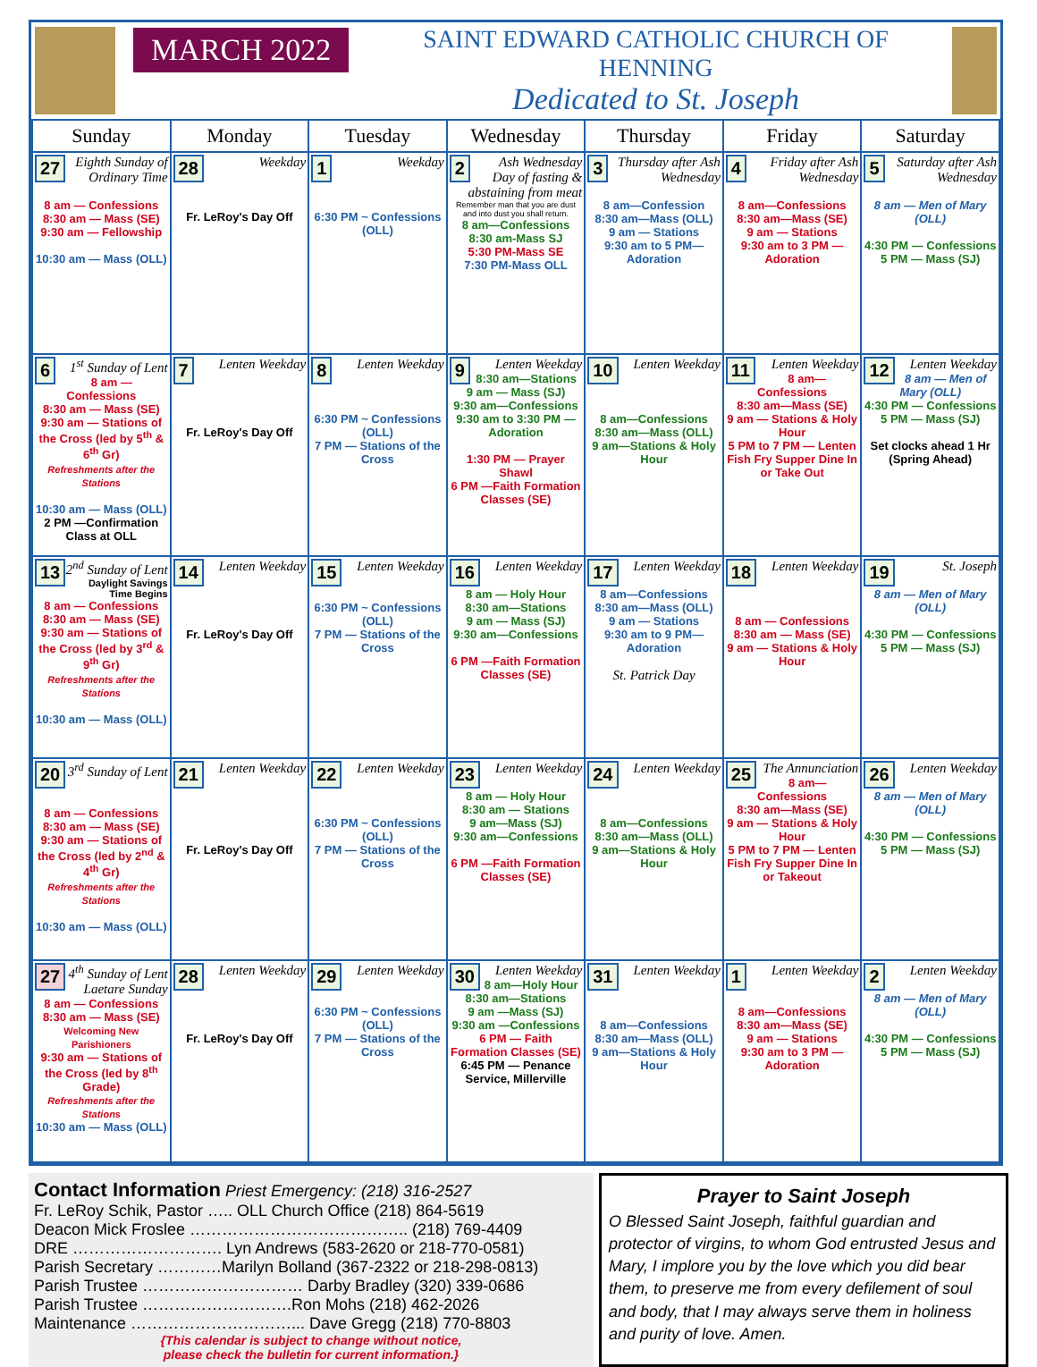MARCH 2022
SAINT EDWARD CATHOLIC CHURCH OF HENNING
Dedicated to St. Joseph
| Sunday | Monday | Tuesday | Wednesday | Thursday | Friday | Saturday |
| --- | --- | --- | --- | --- | --- | --- |
| 27 Eighth Sunday of Ordinary Time 8 am — Confessions 8:30 am — Mass (SE) 9:30 am — Fellowship 10:30 am — Mass (OLL) | 28 Weekday Fr. LeRoy's Day Off | 1 Weekday 6:30 PM ~ Confessions (OLL) | 2 Ash Wednesday Day of fasting & abstaining from meat Remember man that you are dust and into dust you shall return. 8 am—Confessions 8:30 am-Mass SJ 5:30 PM-Mass SE 7:30 PM-Mass OLL | 3 Thursday after Ash Wednesday 8 am—Confession 8:30 am—Mass (OLL) 9 am — Stations 9:30 am to 5 PM—Adoration | 4 Friday after Ash Wednesday 8 am—Confessions 8:30 am—Mass (SE) 9 am — Stations 9:30 am to 3 PM — Adoration | 5 Saturday after Ash Wednesday 8 am — Men of Mary (OLL) 4:30 PM — Confessions 5 PM — Mass (SJ) |
| 6 1<sup>st</sup> Sunday of Lent 8 am — Confessions 8:30 am — Mass (SE) 9:30 am — Stations of the Cross (led by 5<sup>th</sup> & 6<sup>th</sup> Gr) Refreshments after the Stations 10:30 am — Mass (OLL) 2 PM —Confirmation Class at OLL | 7 Lenten Weekday Fr. LeRoy's Day Off | 8 Lenten Weekday 6:30 PM ~ Confessions (OLL) 7 PM — Stations of the Cross | 9 Lenten Weekday 8:30 am—Stations 9 am — Mass (SJ) 9:30 am—Confessions 9:30 am to 3:30 PM — Adoration 1:30 PM — Prayer Shawl 6 PM —Faith Formation Classes (SE) | 10 Lenten Weekday 8 am—Confessions 8:30 am—Mass (OLL) 9 am—Stations & Holy Hour | 11 Lenten Weekday 8 am—Confessions 8:30 am—Mass (SE) 9 am — Stations & Holy Hour 5 PM to 7 PM — Lenten Fish Fry Supper Dine In or Take Out | 12 Lenten Weekday 8 am — Men of Mary (OLL) 4:30 PM — Confessions 5 PM — Mass (SJ) Set clocks ahead 1 Hr (Spring Ahead) |
| 13 2<sup>nd</sup> Sunday of Lent Daylight Savings Time Begins 8 am — Confessions 8:30 am — Mass (SE) 9:30 am — Stations of the Cross (led by 3<sup>rd</sup> & 9<sup>th</sup> Gr) Refreshments after the Stations 10:30 am — Mass (OLL) | 14 Lenten Weekday Fr. LeRoy's Day Off | 15 Lenten Weekday 6:30 PM ~ Confessions (OLL) 7 PM — Stations of the Cross | 16 Lenten Weekday 8 am — Holy Hour 8:30 am—Stations 9 am — Mass (SJ) 9:30 am—Confessions 6 PM —Faith Formation Classes (SE) | 17 Lenten Weekday 8 am—Confessions 8:30 am—Mass (OLL) 9 am — Stations 9:30 am to 9 PM—Adoration St. Patrick Day | 18 Lenten Weekday 8 am — Confessions 8:30 am — Mass (SE) 9 am — Stations & Holy Hour | 19 St. Joseph 8 am — Men of Mary (OLL) 4:30 PM — Confessions 5 PM — Mass (SJ) |
| 20 3<sup>rd</sup> Sunday of Lent 8 am — Confessions 8:30 am — Mass (SE) 9:30 am — Stations of the Cross (led by 2<sup>nd</sup> & 4<sup>th</sup> Gr) Refreshments after the Stations 10:30 am — Mass (OLL) | 21 Lenten Weekday Fr. LeRoy's Day Off | 22 Lenten Weekday 6:30 PM ~ Confessions (OLL) 7 PM — Stations of the Cross | 23 Lenten Weekday 8 am — Holy Hour 8:30 am — Stations 9 am—Mass (SJ) 9:30 am—Confessions 6 PM —Faith Formation Classes (SE) | 24 Lenten Weekday 8 am—Confessions 8:30 am—Mass (OLL) 9 am—Stations & Holy Hour | 25 The Annunciation 8 am—Confessions 8:30 am—Mass (SE) 9 am — Stations & Holy Hour 5 PM to 7 PM — Lenten Fish Fry Supper Dine In or Takeout | 26 Lenten Weekday 8 am — Men of Mary (OLL) 4:30 PM — Confessions 5 PM — Mass (SJ) |
| 27 4<sup>th</sup> Sunday of Lent Laetare Sunday 8 am — Confessions 8:30 am — Mass (SE) Welcoming New Parishioners 9:30 am — Stations of the Cross (led by 8<sup>th</sup> Grade) Refreshments after the Stations 10:30 am — Mass (OLL) | 28 Lenten Weekday Fr. LeRoy's Day Off | 29 Lenten Weekday 6:30 PM ~ Confessions (OLL) 7 PM — Stations of the Cross | 30 Lenten Weekday 8 am—Holy Hour 8:30 am—Stations 9 am —Mass (SJ) 9:30 am —Confessions 6 PM — Faith Formation Classes (SE) 6:45 PM — Penance Service, Millerville | 31 Lenten Weekday 8 am—Confessions 8:30 am—Mass (OLL) 9 am—Stations & Holy Hour | 1 Lenten Weekday 8 am—Confessions 8:30 am—Mass (SE) 9 am — Stations 9:30 am to 3 PM — Adoration | 2 Lenten Weekday 8 am — Men of Mary (OLL) 4:30 PM — Confessions 5 PM — Mass (SJ) |
Contact Information Priest Emergency: (218) 316-2527
Fr. LeRoy Schik, Pastor ….. OLL Church Office (218) 864-5619
Deacon Mick Froslee ………………………………….. (218) 769-4409
DRE ………………………. Lyn Andrews (583-2620 or 218-770-0581)
Parish Secretary …………Marilyn Bolland (367-2322 or 218-298-0813)
Parish Trustee ………………………… Darby Bradley (320) 339-0686
Parish Trustee ……………………….Ron Mohs (218) 462-2026
Maintenance …………………………... Dave Gregg (218) 770-8803
{This calendar is subject to change without notice,
please check the bulletin for current information.}
Prayer to Saint Joseph
O Blessed Saint Joseph, faithful guardian and protector of virgins, to whom God entrusted Jesus and Mary, I implore you by the love which you did bear them, to preserve me from every defilement of soul and body, that I may always serve them in holiness and purity of love. Amen.